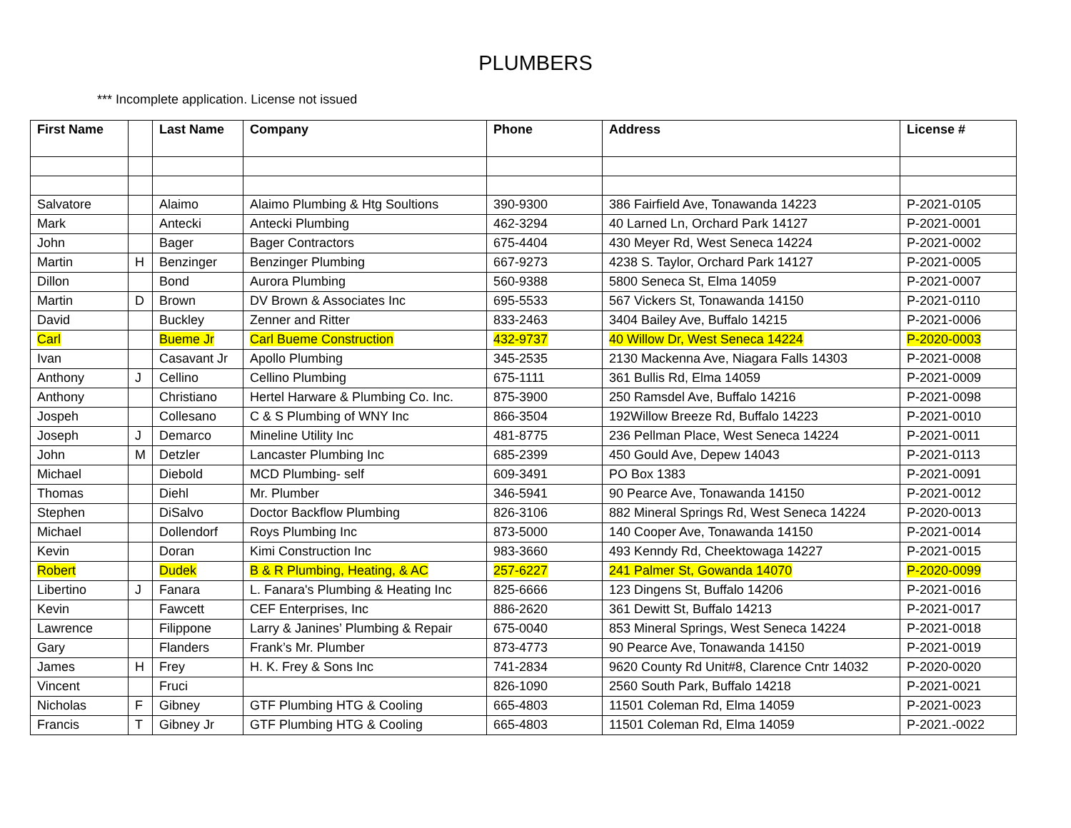PLUMBERS
*** Incomplete application. License not issued
| First Name | | Last Name | Company | Phone | Address | License # |
| --- | --- | --- | --- | --- | --- | --- |
| Salvatore | | Alaimo | Alaimo Plumbing & Htg Soultions | 390-9300 | 386 Fairfield Ave, Tonawanda 14223 | P-2021-0105 |
| Mark | | Antecki | Antecki Plumbing | 462-3294 | 40 Larned Ln, Orchard Park 14127 | P-2021-0001 |
| John | | Bager | Bager Contractors | 675-4404 | 430 Meyer Rd, West Seneca 14224 | P-2021-0002 |
| Martin | H | Benzinger | Benzinger Plumbing | 667-9273 | 4238 S. Taylor, Orchard Park 14127 | P-2021-0005 |
| Dillon | | Bond | Aurora Plumbing | 560-9388 | 5800 Seneca St, Elma 14059 | P-2021-0007 |
| Martin | D | Brown | DV Brown & Associates Inc | 695-5533 | 567 Vickers St, Tonawanda 14150 | P-2021-0110 |
| David | | Buckley | Zenner and Ritter | 833-2463 | 3404 Bailey Ave, Buffalo 14215 | P-2021-0006 |
| Carl | | Bueme Jr | Carl Bueme Construction | 432-9737 | 40 Willow Dr, West Seneca 14224 | P-2020-0003 |
| Ivan | | Casavant Jr | Apollo Plumbing | 345-2535 | 2130 Mackenna Ave, Niagara Falls 14303 | P-2021-0008 |
| Anthony | J | Cellino | Cellino Plumbing | 675-1111 | 361 Bullis Rd, Elma 14059 | P-2021-0009 |
| Anthony | | Christiano | Hertel Harware & Plumbing Co. Inc. | 875-3900 | 250 Ramsdel Ave, Buffalo 14216 | P-2021-0098 |
| Jospeh | | Collesano | C & S Plumbing of WNY Inc | 866-3504 | 192Willow Breeze Rd, Buffalo 14223 | P-2021-0010 |
| Joseph | J | Demarco | Mineline Utility Inc | 481-8775 | 236 Pellman Place, West Seneca 14224 | P-2021-0011 |
| John | M | Detzler | Lancaster Plumbing Inc | 685-2399 | 450 Gould Ave, Depew 14043 | P-2021-0113 |
| Michael | | Diebold | MCD Plumbing- self | 609-3491 | PO Box 1383 | P-2021-0091 |
| Thomas | | Diehl | Mr. Plumber | 346-5941 | 90 Pearce Ave, Tonawanda 14150 | P-2021-0012 |
| Stephen | | DiSalvo | Doctor Backflow Plumbing | 826-3106 | 882 Mineral Springs Rd, West Seneca 14224 | P-2020-0013 |
| Michael | | Dollendorf | Roys Plumbing Inc | 873-5000 | 140 Cooper Ave, Tonawanda 14150 | P-2021-0014 |
| Kevin | | Doran | Kimi Construction Inc | 983-3660 | 493 Kenndy Rd, Cheektowaga 14227 | P-2021-0015 |
| Robert | | Dudek | B & R Plumbing, Heating, & AC | 257-6227 | 241 Palmer St, Gowanda 14070 | P-2020-0099 |
| Libertino | J | Fanara | L. Fanara's Plumbing & Heating Inc | 825-6666 | 123 Dingens St, Buffalo 14206 | P-2021-0016 |
| Kevin | | Fawcett | CEF Enterprises, Inc | 886-2620 | 361 Dewitt St, Buffalo 14213 | P-2021-0017 |
| Lawrence | | Filippone | Larry & Janines’ Plumbing & Repair | 675-0040 | 853 Mineral Springs, West Seneca 14224 | P-2021-0018 |
| Gary | | Flanders | Frank’s Mr. Plumber | 873-4773 | 90 Pearce Ave, Tonawanda 14150 | P-2021-0019 |
| James | H | Frey | H. K. Frey & Sons Inc | 741-2834 | 9620 County Rd Unit#8, Clarence Cntr 14032 | P-2020-0020 |
| Vincent | | Fruci | | 826-1090 | 2560 South Park, Buffalo 14218 | P-2021-0021 |
| Nicholas | F | Gibney | GTF Plumbing HTG & Cooling | 665-4803 | 11501 Coleman Rd, Elma 14059 | P-2021-0023 |
| Francis | T | Gibney Jr | GTF Plumbing HTG & Cooling | 665-4803 | 11501 Coleman Rd, Elma 14059 | P-2021.-0022 |